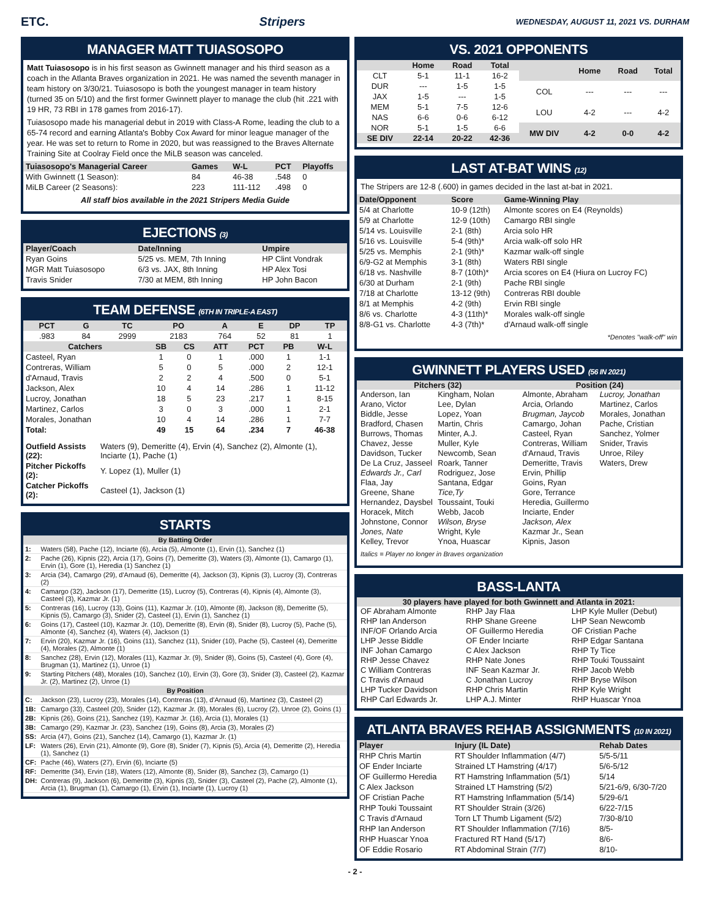ETC. Stripers WEDNESDAY, AUGUST 11, 2021 VS. DURHAM
MANAGER MATT TUIASOSOPO
Matt Tuiasosopo is in his first season as Gwinnett manager and his third season as a coach in the Atlanta Braves organization in 2021. He was named the seventh manager in team history on 3/30/21. Tuiasosopo is both the youngest manager in team history (turned 35 on 5/10) and the first former Gwinnett player to manage the club (hit .221 with 19 HR, 73 RBI in 178 games from 2016-17).
Tuiasosopo made his managerial debut in 2019 with Class-A Rome, leading the club to a 65-74 record and earning Atlanta's Bobby Cox Award for minor league manager of the year. He was set to return to Rome in 2020, but was reassigned to the Braves Alternate Training Site at Coolray Field once the MiLB season was canceled.
| Tuiasosopo's Managerial Career | Games | W-L | PCT | Playoffs |
| --- | --- | --- | --- | --- |
| With Gwinnett (1 Season): | 84 | 46-38 | .548 | 0 |
| MiLB Career (2 Seasons): | 223 | 111-112 | .498 | 0 |
All staff bios available in the 2021 Stripers Media Guide
EJECTIONS (3)
| Player/Coach | Date/Inning | Umpire |
| --- | --- | --- |
| Ryan Goins | 5/25 vs. MEM, 7th Inning | HP Clint Vondrak |
| MGR Matt Tuiasosopo | 6/3 vs. JAX, 8th Inning | HP Alex Tosi |
| Travis Snider | 7/30 at MEM, 8th Inning | HP John Bacon |
TEAM DEFENSE (6TH IN TRIPLE-A EAST)
| PCT | G | TC | PO | A | E | DP | TP |
| --- | --- | --- | --- | --- | --- | --- | --- |
| .983 | 84 | 2999 | 2183 | 764 | 52 | 81 | 1 |
| Catchers | SB | CS | ATT | PCT | PB | W-L |
| --- | --- | --- | --- | --- | --- | --- |
| Casteel, Ryan | 1 | 0 | 1 | .000 | 1 | 1-1 |
| Contreras, William | 5 | 0 | 5 | .000 | 2 | 12-1 |
| d'Arnaud, Travis | 2 | 2 | 4 | .500 | 0 | 5-1 |
| Jackson, Alex | 10 | 4 | 14 | .286 | 1 | 11-12 |
| Lucroy, Jonathan | 18 | 5 | 23 | .217 | 1 | 8-15 |
| Martinez, Carlos | 3 | 0 | 3 | .000 | 1 | 2-1 |
| Morales, Jonathan | 10 | 4 | 14 | .286 | 1 | 7-7 |
| Total: | 49 | 15 | 64 | .234 | 7 | 46-38 |
| Outfield Assists (22): | Waters (9), Demeritte (4), Ervin (4), Sanchez (2), Almonte (1), Inciarte (1), Pache (1) |
| Pitcher Pickoffs (2): | Y. Lopez (1), Muller (1) |
| Catcher Pickoffs (2): | Casteel (1), Jackson (1) |
STARTS
| By Batting Order | |
| 1: | Waters (58), Pache (12), Inciarte (6), Arcia (5), Almonte (1), Ervin (1), Sanchez (1) |
| 2: | Pache (26), Kipnis (22), Arcia (17), Goins (7), Demeritte (3), Waters (3), Almonte (1), Camargo (1), Ervin (1), Gore (1), Heredia (1) Sanchez (1) |
| 3: | Arcia (34), Camargo (29), d'Arnaud (6), Demeritte (4), Jackson (3), Kipnis (3), Lucroy (3), Contreras (2) |
| 4: | Camargo (32), Jackson (17), Demeritte (15), Lucroy (5), Contreras (4), Kipnis (4), Almonte (3), Casteel (3), Kazmar Jr. (1) |
| 5: | Contreras (16), Lucroy (13), Goins (11), Kazmar Jr. (10), Almonte (8), Jackson (8), Demeritte (5), Kipnis (5), Camargo (3), Snider (2), Casteel (1), Ervin (1), Sanchez (1) |
| 6: | Goins (17), Casteel (10), Kazmar Jr. (10), Demeritte (8), Ervin (8), Snider (8), Lucroy (5), Pache (5), Almonte (4), Sanchez (4), Waters (4), Jackson (1) |
| 7: | Ervin (20), Kazmar Jr. (16), Goins (11), Sanchez (11), Snider (10), Pache (5), Casteel (4), Demeritte (4), Morales (2), Almonte (1) |
| 8: | Sanchez (28), Ervin (12), Morales (11), Kazmar Jr. (9), Snider (8), Goins (5), Casteel (4), Gore (4), Brugman (1), Martinez (1), Unroe (1) |
| 9: | Starting Pitchers (48), Morales (10), Sanchez (10), Ervin (3), Gore (3), Snider (3), Casteel (2), Kazmar Jr. (2), Martinez (2), Unroe (1) |
| By Position | |
| C: | Jackson (23), Lucroy (23), Morales (14), Contreras (13), d'Arnaud (6), Martinez (3), Casteel (2) |
| 1B: | Camargo (33), Casteel (20), Snider (12), Kazmar Jr. (8), Morales (6), Lucroy (2), Unroe (2), Goins (1) |
| 2B: | Kipnis (26), Goins (21), Sanchez (19), Kazmar Jr. (16), Arcia (1), Morales (1) |
| 3B: | Camargo (29), Kazmar Jr. (23), Sanchez (19), Goins (8), Arcia (3), Morales (2) |
| SS: | Arcia (47), Goins (21), Sanchez (14), Camargo (1), Kazmar Jr. (1) |
| LF: | Waters (26), Ervin (21), Almonte (9), Gore (8), Snider (7), Kipnis (5), Arcia (4), Demeritte (2), Heredia (1), Sanchez (1) |
| CF: | Pache (46), Waters (27), Ervin (6), Inciarte (5) |
| RF: | Demeritte (34), Ervin (18), Waters (12), Almonte (8), Snider (8), Sanchez (3), Camargo (1) |
| DH: | Contreras (9), Jackson (6), Demeritte (3), Kipnis (3), Snider (3), Casteel (2), Pache (2), Almonte (1), Arcia (1), Brugman (1), Camargo (1), Ervin (1), Inciarte (1), Lucroy (1) |
VS. 2021 OPPONENTS
| | Home | Road | Total |
| --- | --- | --- | --- |
| CLT | 5-1 | 11-1 | 16-2 |
| DUR | --- | 1-5 | 1-5 |
| JAX | 1-5 | --- | 1-5 |
| MEM | 5-1 | 7-5 | 12-6 |
| NAS | 6-6 | 0-6 | 6-12 |
| NOR | 5-1 | 1-5 | 6-6 |
| SE DIV | 22-14 | 20-22 | 42-36 |
| | Home | Road | Total |
| --- | --- | --- | --- |
| COL | --- | --- | --- |
| LOU | 4-2 | --- | 4-2 |
| MW DIV | 4-2 | 0-0 | 4-2 |
LAST AT-BAT WINS (12)
The Stripers are 12-8 (.600) in games decided in the last at-bat in 2021.
| Date/Opponent | Score | Game-Winning Play |
| --- | --- | --- |
| 5/4 at Charlotte | 10-9 (12th) | Almonte scores on E4 (Reynolds) |
| 5/9 at Charlotte | 12-9 (10th) | Camargo RBI single |
| 5/14 vs. Louisville | 2-1 (8th) | Arcia solo HR |
| 5/16 vs. Louisville | 5-4 (9th)* | Arcia walk-off solo HR |
| 5/25 vs. Memphis | 2-1 (9th)* | Kazmar walk-off single |
| 6/9-G2 at Memphis | 3-1 (8th) | Waters RBI single |
| 6/18 vs. Nashville | 8-7 (10th)* | Arcia scores on E4 (Hiura on Lucroy FC) |
| 6/30 at Durham | 2-1 (9th) | Pache RBI single |
| 7/18 at Charlotte | 13-12 (9th) | Contreras RBI double |
| 8/1 at Memphis | 4-2 (9th) | Ervin RBI single |
| 8/6 vs. Charlotte | 4-3 (11th)* | Morales walk-off single |
| 8/8-G1 vs. Charlotte | 4-3 (7th)* | d'Arnaud walk-off single |
*Denotes "walk-off" win
GWINNETT PLAYERS USED (56 IN 2021)
Pitchers (32)
Anderson, Ian
Arano, Victor
Biddle, Jesse
Bradford, Chasen
Burrows, Thomas
Chavez, Jesse
Davidson, Tucker
De La Cruz, Jasseel
Edwards Jr., Carl
Flaa, Jay
Greene, Shane
Hernandez, Daysbel
Horacek, Mitch
Johnstone, Connor
Jones, Nate
Kelley, Trevor
Kingham, Nolan
Lee, Dylan
Lopez, Yoan
Martin, Chris
Minter, A.J.
Muller, Kyle
Newcomb, Sean
Roark, Tanner
Rodriguez, Jose
Santana, Edgar
Tice,Ty
Toussaint, Touki
Webb, Jacob
Wilson, Bryse
Wright, Kyle
Ynoa, Huascar
Position (24)
Almonte, Abraham
Arcia, Orlando
Brugman, Jaycob
Camargo, Johan
Casteel, Ryan
Contreras, William
d'Arnaud, Travis
Demeritte, Travis
Ervin, Phillip
Goins, Ryan
Gore, Terrance
Heredia, Guillermo
Inciarte, Ender
Jackson, Alex
Kazmar Jr., Sean
Kipnis, Jason
Lucroy, Jonathan
Martinez, Carlos
Morales, Jonathan
Pache, Cristian
Sanchez, Yolmer
Snider, Travis
Unroe, Riley
Waters, Drew
Italics = Player no longer in Braves organization
BASS-LANTA
30 players have played for both Gwinnett and Atlanta in 2021:
OF Abraham Almonte
RHP Ian Anderson
INF/OF Orlando Arcia
LHP Jesse Biddle
INF Johan Camargo
RHP Jesse Chavez
C William Contreras
C Travis d'Arnaud
LHP Tucker Davidson
RHP Carl Edwards Jr.
RHP Jay Flaa
RHP Shane Greene
OF Guillermo Heredia
OF Ender Inciarte
C Alex Jackson
RHP Nate Jones
INF Sean Kazmar Jr.
C Jonathan Lucroy
RHP Chris Martin
LHP A.J. Minter
LHP Kyle Muller (Debut)
LHP Sean Newcomb
OF Cristian Pache
RHP Edgar Santana
RHP Ty Tice
RHP Touki Toussaint
RHP Jacob Webb
RHP Bryse Wilson
RHP Kyle Wright
RHP Huascar Ynoa
ATLANTA BRAVES REHAB ASSIGNMENTS (10 IN 2021)
| Player | Injury (IL Date) | Rehab Dates |
| --- | --- | --- |
| RHP Chris Martin | RT Shoulder Inflammation (4/7) | 5/5-5/11 |
| OF Ender Inciarte | Strained LT Hamstring (4/17) | 5/6-5/12 |
| OF Guillermo Heredia | RT Hamstring Inflammation (5/1) | 5/14 |
| C Alex Jackson | Strained LT Hamstring (5/2) | 5/21-6/9, 6/30-7/20 |
| OF Cristian Pache | RT Hamstring Inflammation (5/14) | 5/29-6/1 |
| RHP Touki Toussaint | RT Shoulder Strain (3/26) | 6/22-7/15 |
| C Travis d'Arnaud | Torn LT Thumb Ligament (5/2) | 7/30-8/10 |
| RHP Ian Anderson | RT Shoulder Inflammation (7/16) | 8/5- |
| RHP Huascar Ynoa | Fractured RT Hand (5/17) | 8/6- |
| OF Eddie Rosario | RT Abdominal Strain (7/7) | 8/10- |
- 2 -